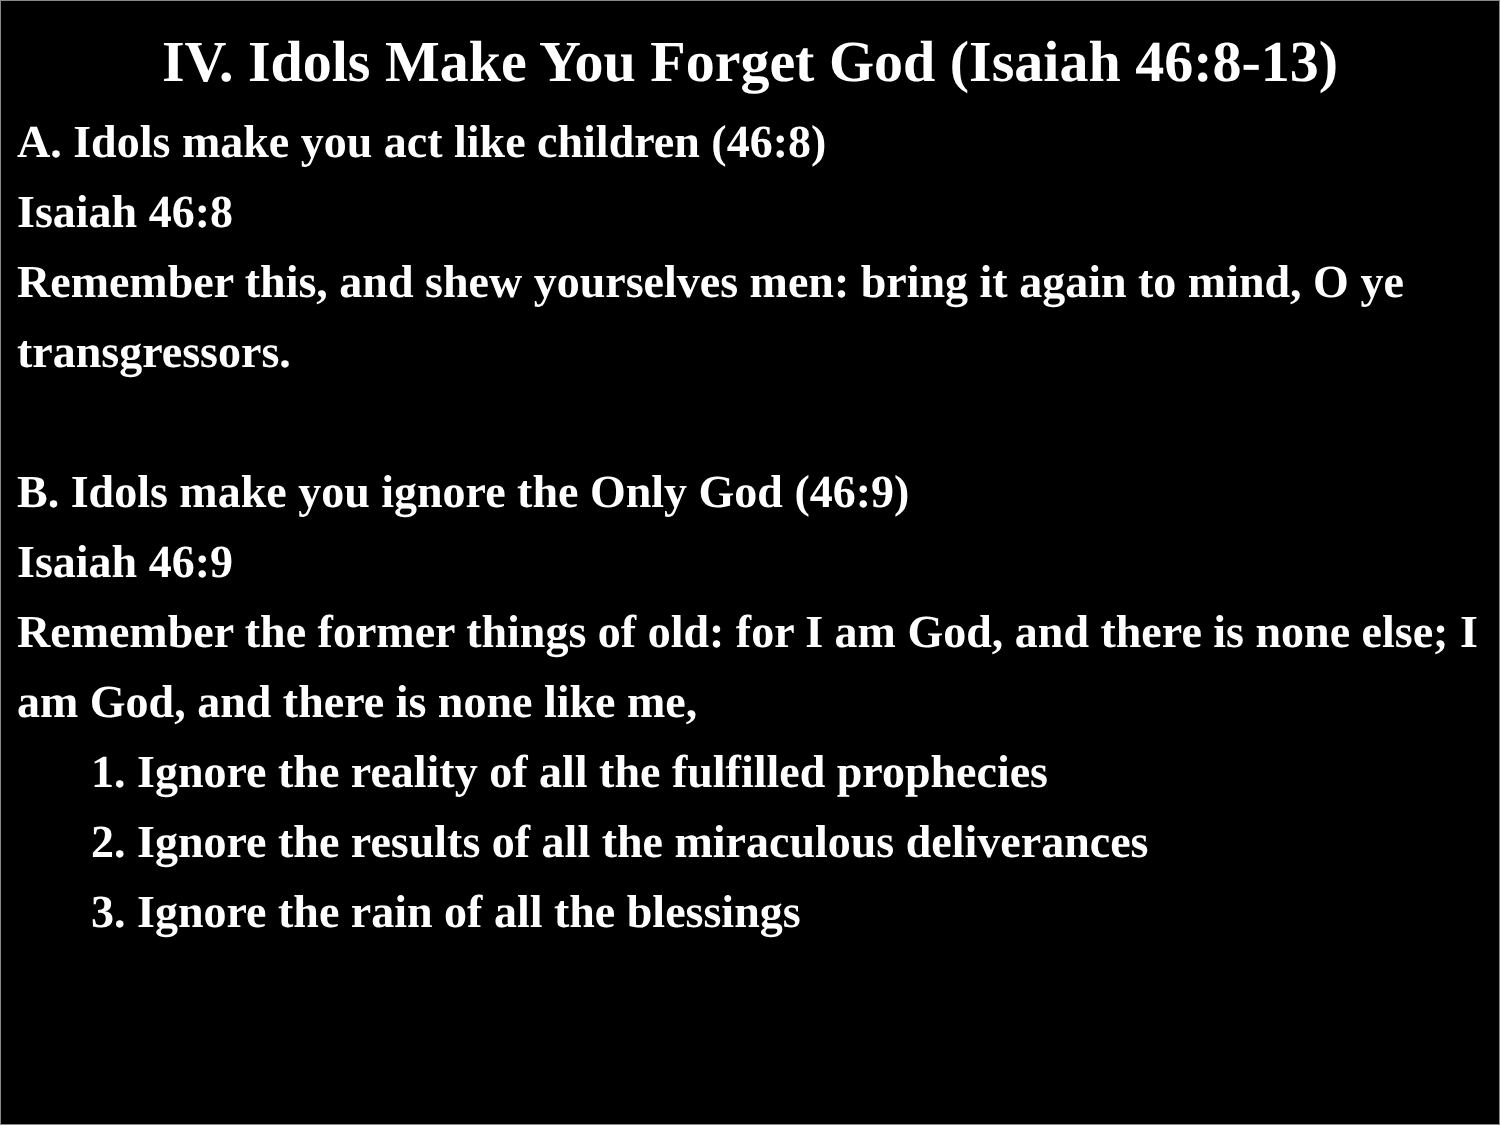IV. Idols Make You Forget God (Isaiah 46:8-13)
A. Idols make you act like children (46:8)
Isaiah 46:8
Remember this, and shew yourselves men: bring it again to mind, O ye transgressors.
B. Idols make you ignore the Only God (46:9)
Isaiah 46:9
Remember the former things of old: for I am God, and there is none else; I am God, and there is none like me,
1. Ignore the reality of all the fulfilled prophecies
2. Ignore the results of all the miraculous deliverances
3. Ignore the rain of all the blessings